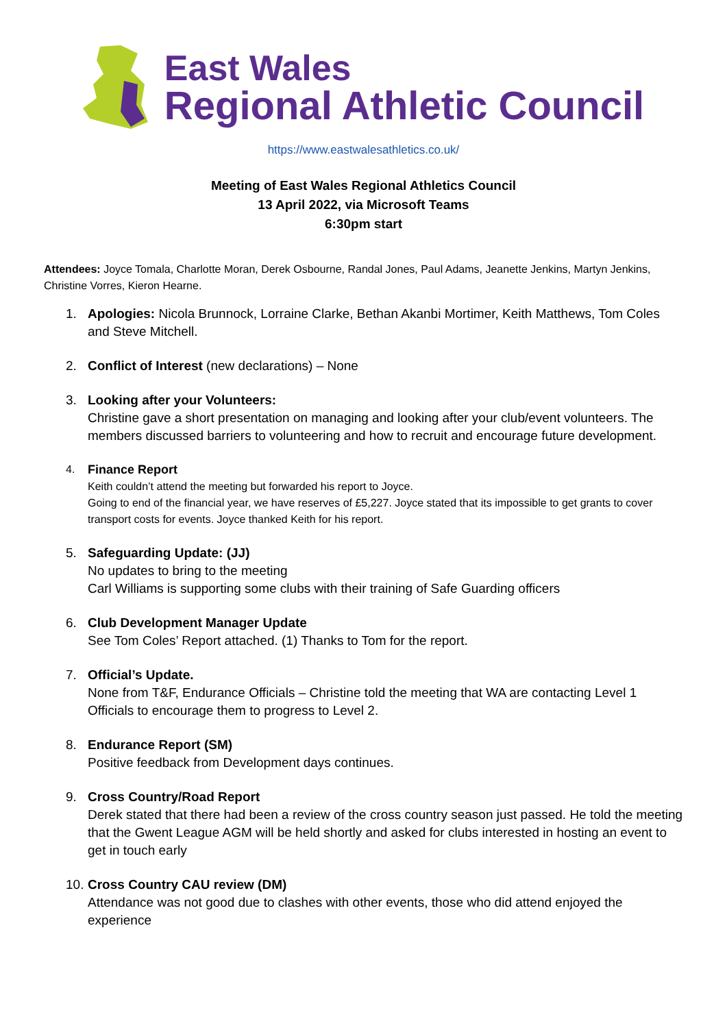East Wales
Regional Athletic Council
https://www.eastwalesathletics.co.uk/
Meeting of East Wales Regional Athletics Council
13 April 2022, via Microsoft Teams
6:30pm start
Attendees: Joyce Tomala, Charlotte Moran, Derek Osbourne, Randal Jones, Paul Adams, Jeanette Jenkins, Martyn Jenkins, Christine Vorres, Kieron Hearne.
1. Apologies: Nicola Brunnock, Lorraine Clarke, Bethan Akanbi Mortimer, Keith Matthews, Tom Coles and Steve Mitchell.
2. Conflict of Interest (new declarations) – None
3. Looking after your Volunteers:
Christine gave a short presentation on managing and looking after your club/event volunteers. The members discussed barriers to volunteering and how to recruit and encourage future development.
4. Finance Report
Keith couldn’t attend the meeting but forwarded his report to Joyce.
Going to end of the financial year, we have reserves of £5,227. Joyce stated that its impossible to get grants to cover transport costs for events. Joyce thanked Keith for his report.
5. Safeguarding Update: (JJ)
No updates to bring to the meeting
Carl Williams is supporting some clubs with their training of Safe Guarding officers
6. Club Development Manager Update
See Tom Coles’ Report attached. (1) Thanks to Tom for the report.
7. Official’s Update.
None from T&F, Endurance Officials – Christine told the meeting that WA are contacting Level 1 Officials to encourage them to progress to Level 2.
8. Endurance Report (SM)
Positive feedback from Development days continues.
9. Cross Country/Road Report
Derek stated that there had been a review of the cross country season just passed. He told the meeting that the Gwent League AGM will be held shortly and asked for clubs interested in hosting an event to get in touch early
10. Cross Country CAU review (DM)
Attendance was not good due to clashes with other events, those who did attend enjoyed the experience